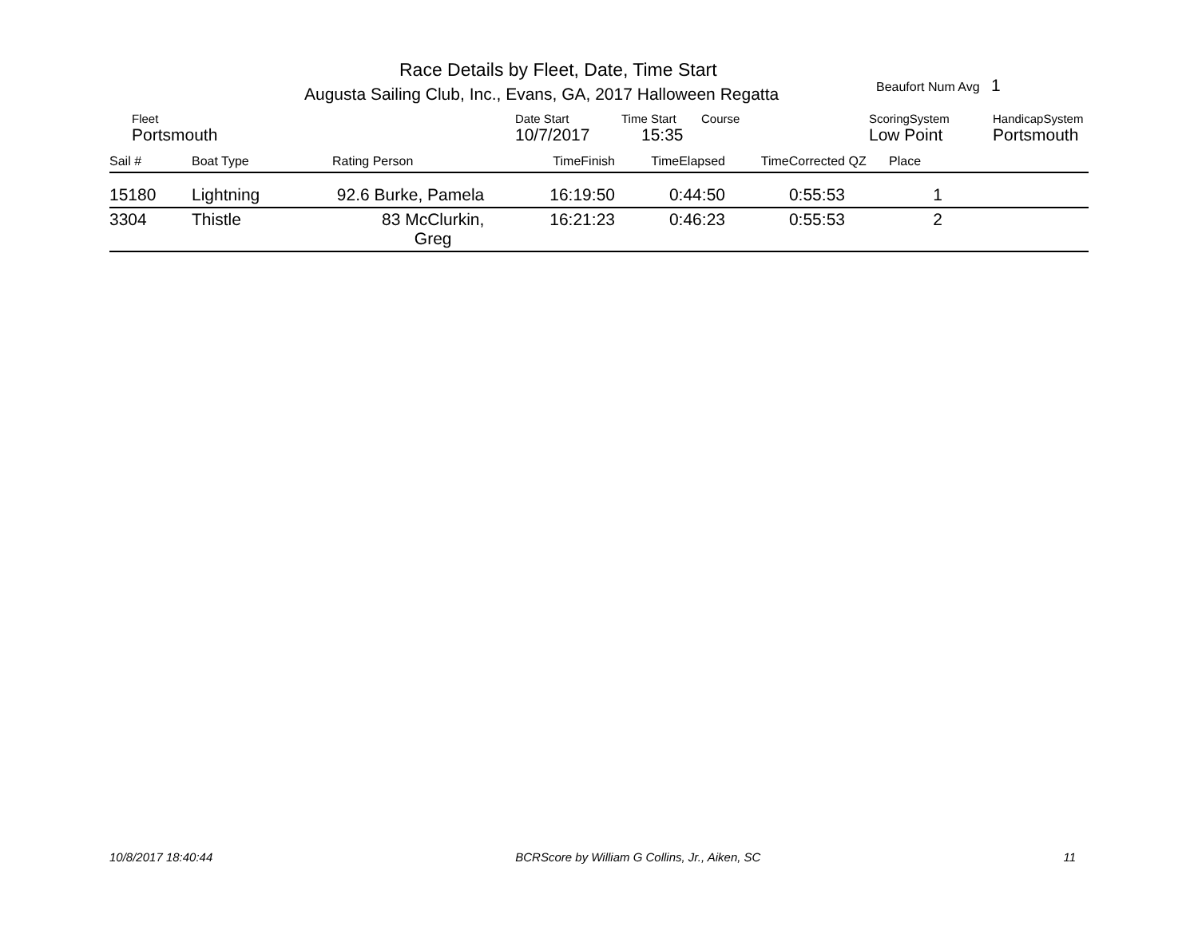Race Details by Fleet, Date, Time Start
Augusta Sailing Club, Inc., Evans, GA, 2017 Halloween Regatta
Beaufort Num Avg 1
| Fleet | Date Start | Time Start | Course | ScoringSystem | HandicapSystem |
| Portsmouth | 10/7/2017 | 15:35 | | Low Point | Portsmouth |
| Sail # | Boat Type | Rating Person | TimeFinish | TimeElapsed | TimeCorrected | QZ | Place | |
| --- | --- | --- | --- | --- | --- | --- | --- | --- |
| 15180 | Lightning | 92.6 Burke, Pamela | 16:19:50 | 0:44:50 | 0:55:53 | 1 | |
| 3304 | Thistle | 83 McClurkin, Greg | 16:21:23 | 0:46:23 | 0:55:53 | 2 | |
10/8/2017 18:40:44 BCRScore by William G Collins, Jr., Aiken, SC 11